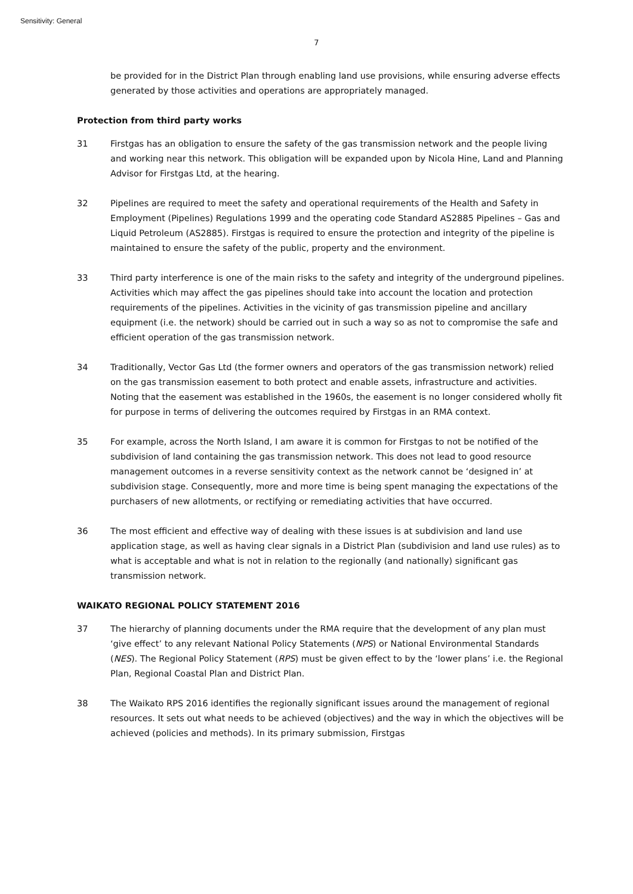Sensitivity: General
7
be provided for in the District Plan through enabling land use provisions, while ensuring adverse effects generated by those activities and operations are appropriately managed.
Protection from third party works
31 Firstgas has an obligation to ensure the safety of the gas transmission network and the people living and working near this network. This obligation will be expanded upon by Nicola Hine, Land and Planning Advisor for Firstgas Ltd, at the hearing.
32 Pipelines are required to meet the safety and operational requirements of the Health and Safety in Employment (Pipelines) Regulations 1999 and the operating code Standard AS2885 Pipelines – Gas and Liquid Petroleum (AS2885). Firstgas is required to ensure the protection and integrity of the pipeline is maintained to ensure the safety of the public, property and the environment.
33 Third party interference is one of the main risks to the safety and integrity of the underground pipelines. Activities which may affect the gas pipelines should take into account the location and protection requirements of the pipelines. Activities in the vicinity of gas transmission pipeline and ancillary equipment (i.e. the network) should be carried out in such a way so as not to compromise the safe and efficient operation of the gas transmission network.
34 Traditionally, Vector Gas Ltd (the former owners and operators of the gas transmission network) relied on the gas transmission easement to both protect and enable assets, infrastructure and activities. Noting that the easement was established in the 1960s, the easement is no longer considered wholly fit for purpose in terms of delivering the outcomes required by Firstgas in an RMA context.
35 For example, across the North Island, I am aware it is common for Firstgas to not be notified of the subdivision of land containing the gas transmission network. This does not lead to good resource management outcomes in a reverse sensitivity context as the network cannot be ‘designed in’ at subdivision stage. Consequently, more and more time is being spent managing the expectations of the purchasers of new allotments, or rectifying or remediating activities that have occurred.
36 The most efficient and effective way of dealing with these issues is at subdivision and land use application stage, as well as having clear signals in a District Plan (subdivision and land use rules) as to what is acceptable and what is not in relation to the regionally (and nationally) significant gas transmission network.
WAIKATO REGIONAL POLICY STATEMENT 2016
37 The hierarchy of planning documents under the RMA require that the development of any plan must ‘give effect’ to any relevant National Policy Statements (NPS) or National Environmental Standards (NES). The Regional Policy Statement (RPS) must be given effect to by the ‘lower plans’ i.e. the Regional Plan, Regional Coastal Plan and District Plan.
38 The Waikato RPS 2016 identifies the regionally significant issues around the management of regional resources. It sets out what needs to be achieved (objectives) and the way in which the objectives will be achieved (policies and methods). In its primary submission, Firstgas